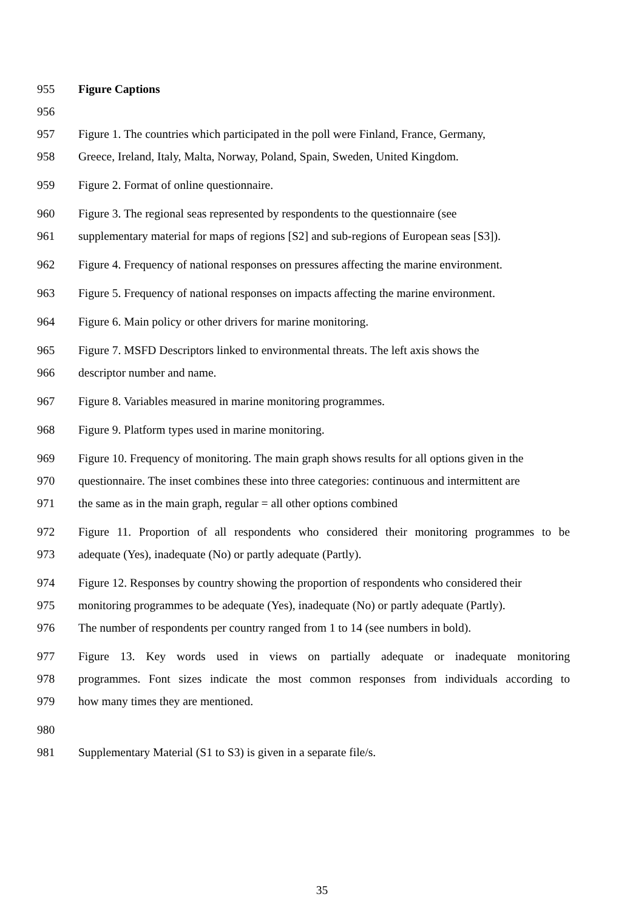955 Figure Captions
956
957 Figure 1. The countries which participated in the poll were Finland, France, Germany,
958 Greece, Ireland, Italy, Malta, Norway, Poland, Spain, Sweden, United Kingdom.
959 Figure 2. Format of online questionnaire.
960 Figure 3. The regional seas represented by respondents to the questionnaire (see
961 supplementary material for maps of regions [S2] and sub-regions of European seas [S3]).
962 Figure 4. Frequency of national responses on pressures affecting the marine environment.
963 Figure 5. Frequency of national responses on impacts affecting the marine environment.
964 Figure 6. Main policy or other drivers for marine monitoring.
965 Figure 7. MSFD Descriptors linked to environmental threats. The left axis shows the
966 descriptor number and name.
967 Figure 8. Variables measured in marine monitoring programmes.
968 Figure 9. Platform types used in marine monitoring.
969 Figure 10. Frequency of monitoring. The main graph shows results for all options given in the
970 questionnaire. The inset combines these into three categories: continuous and intermittent are
971 the same as in the main graph, regular = all other options combined
972 Figure 11. Proportion of all respondents who considered their monitoring programmes to be
973 adequate (Yes), inadequate (No) or partly adequate (Partly).
974 Figure 12. Responses by country showing the proportion of respondents who considered their
975 monitoring programmes to be adequate (Yes), inadequate (No) or partly adequate (Partly).
976 The number of respondents per country ranged from 1 to 14 (see numbers in bold).
977 Figure 13. Key words used in views on partially adequate or inadequate monitoring
978 programmes. Font sizes indicate the most common responses from individuals according to
979 how many times they are mentioned.
980
981 Supplementary Material (S1 to S3) is given in a separate file/s.
35